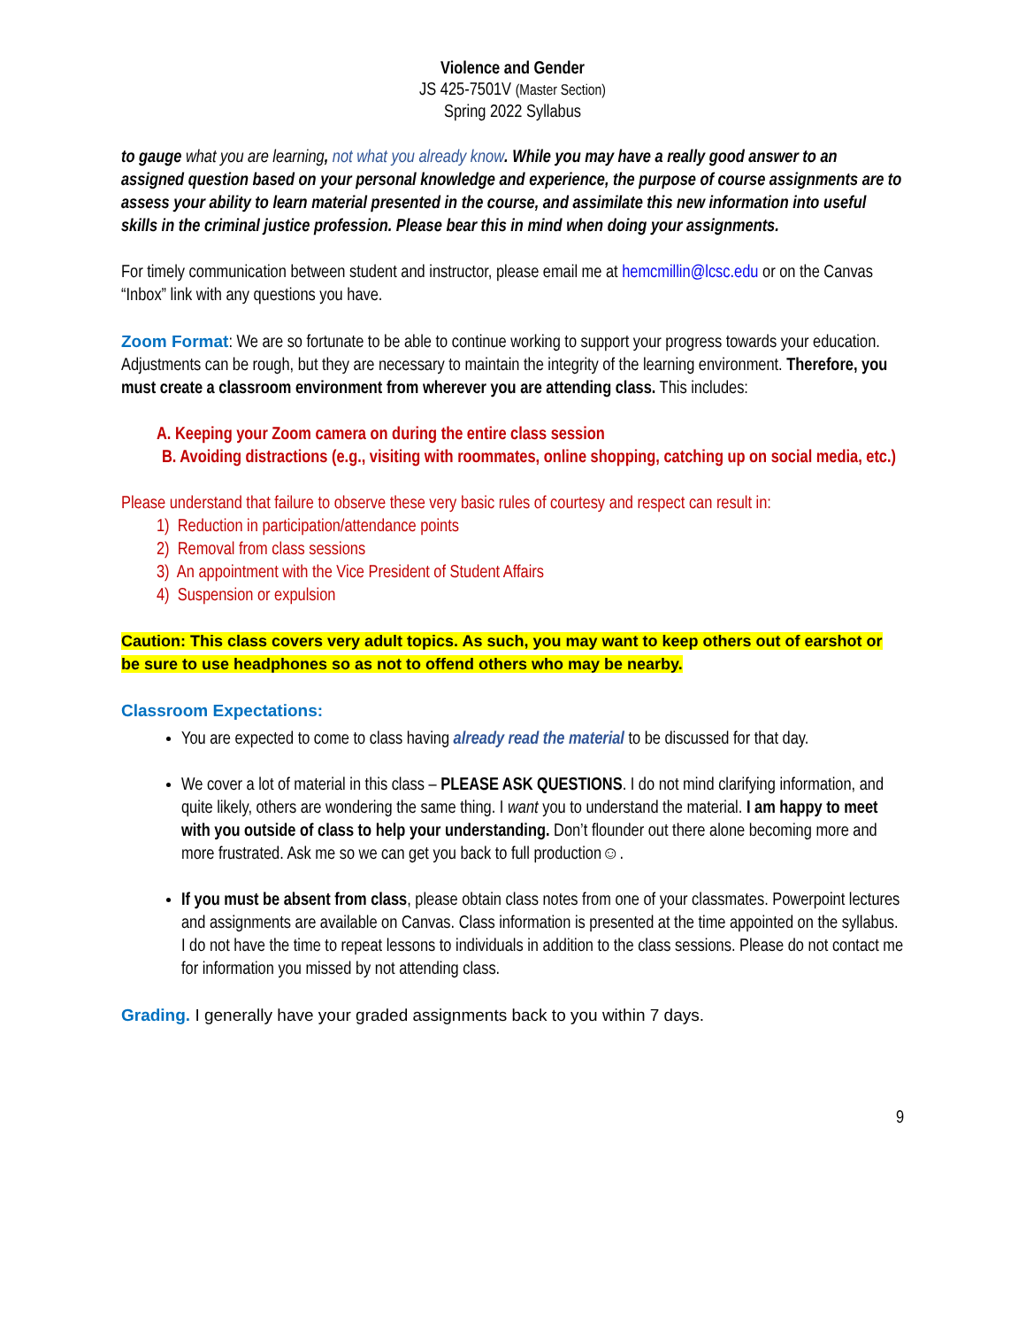Violence and Gender
JS 425-7501V (Master Section)
Spring 2022 Syllabus
to gauge what you are learning, not what you already know. While you may have a really good answer to an assigned question based on your personal knowledge and experience, the purpose of course assignments are to assess your ability to learn material presented in the course, and assimilate this new information into useful skills in the criminal justice profession. Please bear this in mind when doing your assignments.
For timely communication between student and instructor, please email me at hemcmillin@lcsc.edu or on the Canvas “Inbox” link with any questions you have.
Zoom Format: We are so fortunate to be able to continue working to support your progress towards your education. Adjustments can be rough, but they are necessary to maintain the integrity of the learning environment. Therefore, you must create a classroom environment from wherever you are attending class. This includes:
A. Keeping your Zoom camera on during the entire class session
B. Avoiding distractions (e.g., visiting with roommates, online shopping, catching up on social media, etc.)
Please understand that failure to observe these very basic rules of courtesy and respect can result in:
1) Reduction in participation/attendance points
2) Removal from class sessions
3) An appointment with the Vice President of Student Affairs
4) Suspension or expulsion
Caution: This class covers very adult topics. As such, you may want to keep others out of earshot or be sure to use headphones so as not to offend others who may be nearby.
Classroom Expectations:
You are expected to come to class having already read the material to be discussed for that day.
We cover a lot of material in this class – PLEASE ASK QUESTIONS. I do not mind clarifying information, and quite likely, others are wondering the same thing. I want you to understand the material. I am happy to meet with you outside of class to help your understanding. Don’t flounder out there alone becoming more and more frustrated. Ask me so we can get you back to full production☺.
If you must be absent from class, please obtain class notes from one of your classmates. Powerpoint lectures and assignments are available on Canvas. Class information is presented at the time appointed on the syllabus. I do not have the time to repeat lessons to individuals in addition to the class sessions. Please do not contact me for information you missed by not attending class.
Grading. I generally have your graded assignments back to you within 7 days.
9